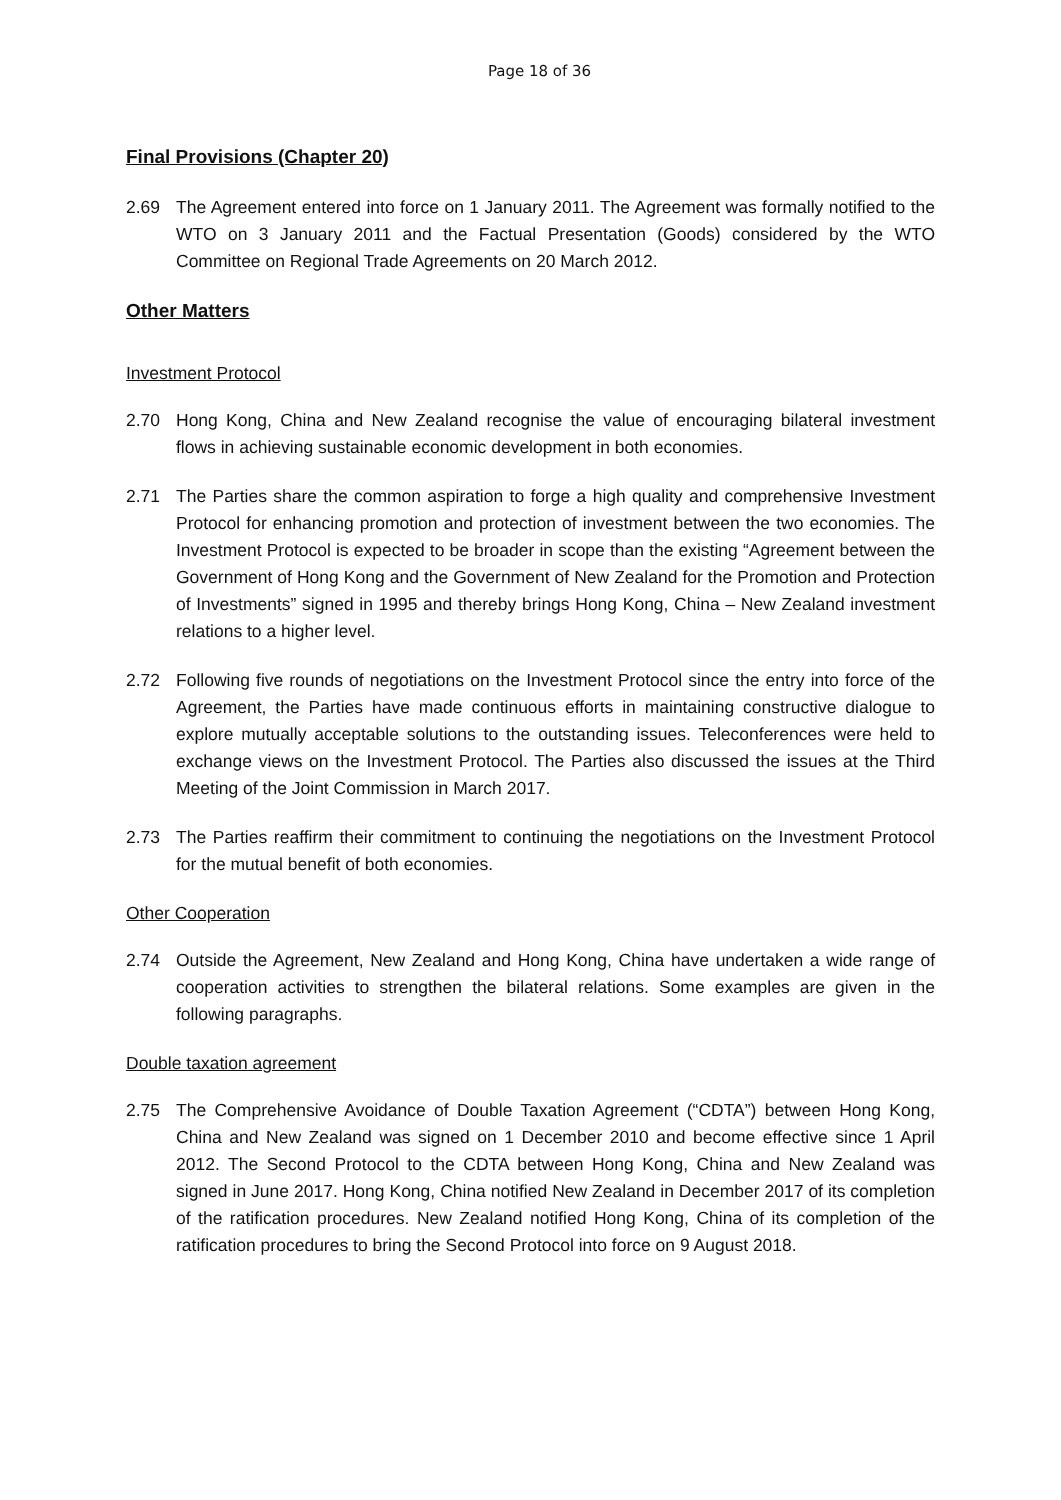Page 18 of 36
Final Provisions (Chapter 20)
2.69 The Agreement entered into force on 1 January 2011. The Agreement was formally notified to the WTO on 3 January 2011 and the Factual Presentation (Goods) considered by the WTO Committee on Regional Trade Agreements on 20 March 2012.
Other Matters
Investment Protocol
2.70 Hong Kong, China and New Zealand recognise the value of encouraging bilateral investment flows in achieving sustainable economic development in both economies.
2.71 The Parties share the common aspiration to forge a high quality and comprehensive Investment Protocol for enhancing promotion and protection of investment between the two economies. The Investment Protocol is expected to be broader in scope than the existing “Agreement between the Government of Hong Kong and the Government of New Zealand for the Promotion and Protection of Investments” signed in 1995 and thereby brings Hong Kong, China – New Zealand investment relations to a higher level.
2.72 Following five rounds of negotiations on the Investment Protocol since the entry into force of the Agreement, the Parties have made continuous efforts in maintaining constructive dialogue to explore mutually acceptable solutions to the outstanding issues. Teleconferences were held to exchange views on the Investment Protocol. The Parties also discussed the issues at the Third Meeting of the Joint Commission in March 2017.
2.73 The Parties reaffirm their commitment to continuing the negotiations on the Investment Protocol for the mutual benefit of both economies.
Other Cooperation
2.74 Outside the Agreement, New Zealand and Hong Kong, China have undertaken a wide range of cooperation activities to strengthen the bilateral relations. Some examples are given in the following paragraphs.
Double taxation agreement
2.75 The Comprehensive Avoidance of Double Taxation Agreement (“CDTA”) between Hong Kong, China and New Zealand was signed on 1 December 2010 and become effective since 1 April 2012. The Second Protocol to the CDTA between Hong Kong, China and New Zealand was signed in June 2017. Hong Kong, China notified New Zealand in December 2017 of its completion of the ratification procedures. New Zealand notified Hong Kong, China of its completion of the ratification procedures to bring the Second Protocol into force on 9 August 2018.